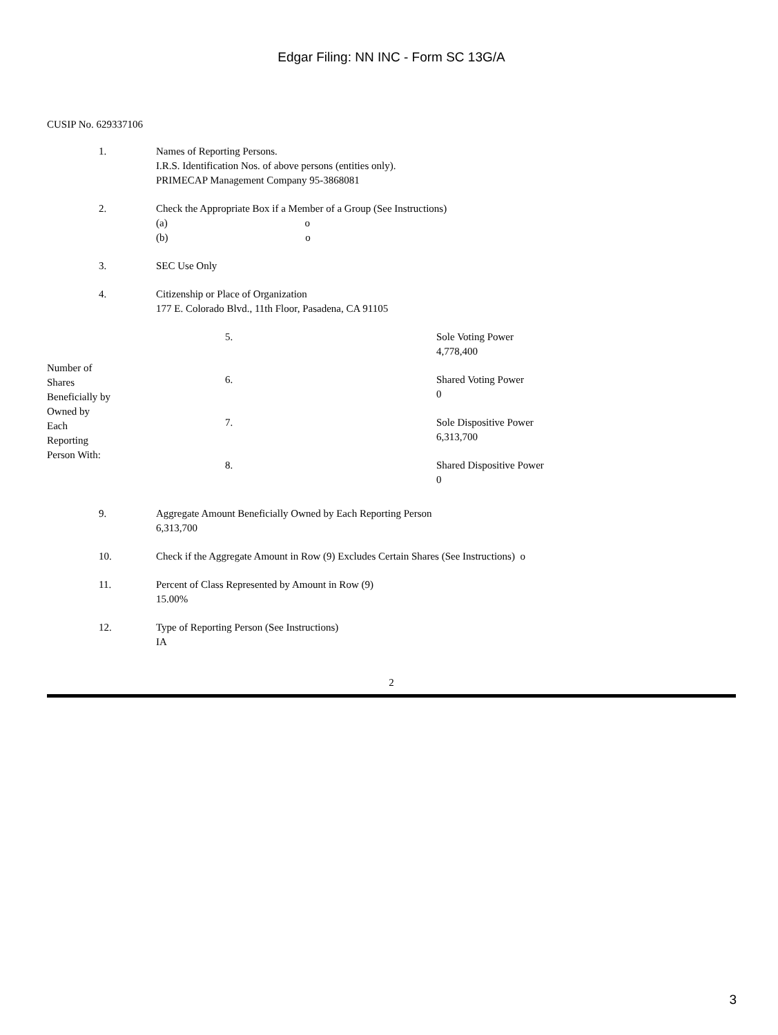Edgar Filing: NN INC - Form SC 13G/A
CUSIP No. 629337106
| | 1. | Names of Reporting Persons. I.R.S. Identification Nos. of above persons (entities only). PRIMECAP Management Company 95-3868081 |
| | 2. | Check the Appropriate Box if a Member of a Group (See Instructions) (a) o (b) o |
| | 3. | SEC Use Only |
| | 4. | Citizenship or Place of Organization 177 E. Colorado Blvd., 11th Floor, Pasadena, CA 91105 |
| Number of Shares Beneficially by Owned by Each Reporting Person With: | 5. | Sole Voting Power 4,778,400 |
| | 6. | Shared Voting Power 0 |
| | 7. | Sole Dispositive Power 6,313,700 |
| | 8. | Shared Dispositive Power 0 |
| | 9. | Aggregate Amount Beneficially Owned by Each Reporting Person 6,313,700 |
| | 10. | Check if the Aggregate Amount in Row (9) Excludes Certain Shares (See Instructions) o |
| | 11. | Percent of Class Represented by Amount in Row (9) 15.00% |
| | 12. | Type of Reporting Person (See Instructions) IA |
2
3